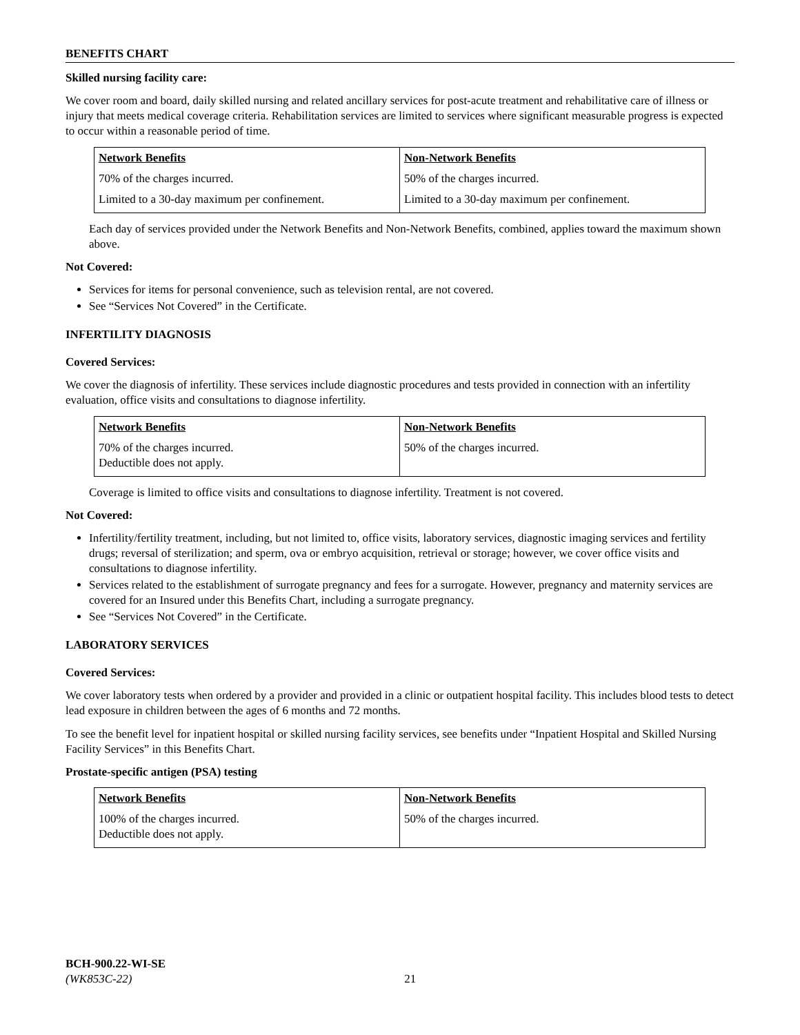BENEFITS CHART
Skilled nursing facility care:
We cover room and board, daily skilled nursing and related ancillary services for post-acute treatment and rehabilitative care of illness or injury that meets medical coverage criteria. Rehabilitation services are limited to services where significant measurable progress is expected to occur within a reasonable period of time.
| Network Benefits | Non-Network Benefits |
| --- | --- |
| 70% of the charges incurred. | 50% of the charges incurred. |
| Limited to a 30-day maximum per confinement. | Limited to a 30-day maximum per confinement. |
Each day of services provided under the Network Benefits and Non-Network Benefits, combined, applies toward the maximum shown above.
Not Covered:
Services for items for personal convenience, such as television rental, are not covered.
See “Services Not Covered” in the Certificate.
INFERTILITY DIAGNOSIS
Covered Services:
We cover the diagnosis of infertility. These services include diagnostic procedures and tests provided in connection with an infertility evaluation, office visits and consultations to diagnose infertility.
| Network Benefits | Non-Network Benefits |
| --- | --- |
| 70% of the charges incurred. Deductible does not apply. | 50% of the charges incurred. |
Coverage is limited to office visits and consultations to diagnose infertility. Treatment is not covered.
Not Covered:
Infertility/fertility treatment, including, but not limited to, office visits, laboratory services, diagnostic imaging services and fertility drugs; reversal of sterilization; and sperm, ova or embryo acquisition, retrieval or storage; however, we cover office visits and consultations to diagnose infertility.
Services related to the establishment of surrogate pregnancy and fees for a surrogate. However, pregnancy and maternity services are covered for an Insured under this Benefits Chart, including a surrogate pregnancy.
See “Services Not Covered” in the Certificate.
LABORATORY SERVICES
Covered Services:
We cover laboratory tests when ordered by a provider and provided in a clinic or outpatient hospital facility. This includes blood tests to detect lead exposure in children between the ages of 6 months and 72 months.
To see the benefit level for inpatient hospital or skilled nursing facility services, see benefits under “Inpatient Hospital and Skilled Nursing Facility Services” in this Benefits Chart.
Prostate-specific antigen (PSA) testing
| Network Benefits | Non-Network Benefits |
| --- | --- |
| 100% of the charges incurred. Deductible does not apply. | 50% of the charges incurred. |
BCH-900.22-WI-SE
(WK853C-22) 21